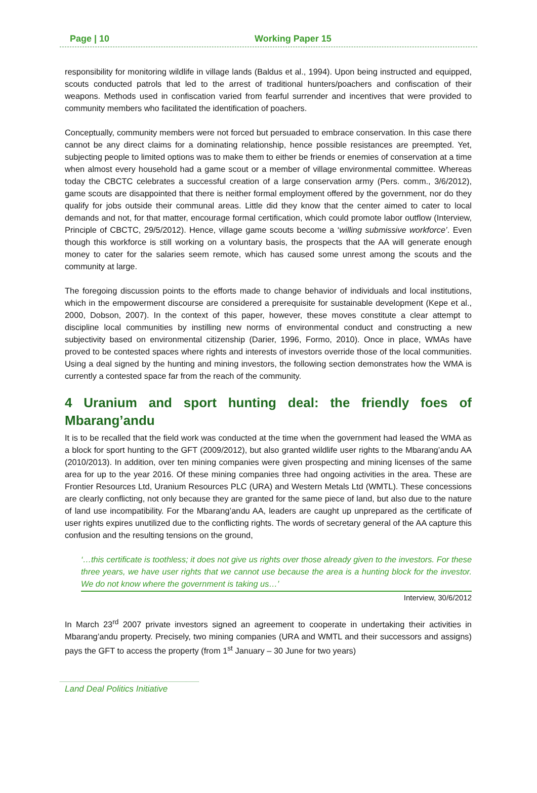Page | 10 Working Paper 15
responsibility for monitoring wildlife in village lands (Baldus et al., 1994). Upon being instructed and equipped, scouts conducted patrols that led to the arrest of traditional hunters/poachers and confiscation of their weapons. Methods used in confiscation varied from fearful surrender and incentives that were provided to community members who facilitated the identification of poachers.
Conceptually, community members were not forced but persuaded to embrace conservation. In this case there cannot be any direct claims for a dominating relationship, hence possible resistances are preempted. Yet, subjecting people to limited options was to make them to either be friends or enemies of conservation at a time when almost every household had a game scout or a member of village environmental committee. Whereas today the CBCTC celebrates a successful creation of a large conservation army (Pers. comm., 3/6/2012), game scouts are disappointed that there is neither formal employment offered by the government, nor do they qualify for jobs outside their communal areas. Little did they know that the center aimed to cater to local demands and not, for that matter, encourage formal certification, which could promote labor outflow (Interview, Principle of CBCTC, 29/5/2012). Hence, village game scouts become a ‘willing submissive workforce’. Even though this workforce is still working on a voluntary basis, the prospects that the AA will generate enough money to cater for the salaries seem remote, which has caused some unrest among the scouts and the community at large.
The foregoing discussion points to the efforts made to change behavior of individuals and local institutions, which in the empowerment discourse are considered a prerequisite for sustainable development (Kepe et al., 2000, Dobson, 2007). In the context of this paper, however, these moves constitute a clear attempt to discipline local communities by instilling new norms of environmental conduct and constructing a new subjectivity based on environmental citizenship (Darier, 1996, Formo, 2010). Once in place, WMAs have proved to be contested spaces where rights and interests of investors override those of the local communities. Using a deal signed by the hunting and mining investors, the following section demonstrates how the WMA is currently a contested space far from the reach of the community.
4 Uranium and sport hunting deal: the friendly foes of Mbarang’andu
It is to be recalled that the field work was conducted at the time when the government had leased the WMA as a block for sport hunting to the GFT (2009/2012), but also granted wildlife user rights to the Mbarang’andu AA (2010/2013). In addition, over ten mining companies were given prospecting and mining licenses of the same area for up to the year 2016. Of these mining companies three had ongoing activities in the area. These are Frontier Resources Ltd, Uranium Resources PLC (URA) and Western Metals Ltd (WMTL). These concessions are clearly conflicting, not only because they are granted for the same piece of land, but also due to the nature of land use incompatibility. For the Mbarang’andu AA, leaders are caught up unprepared as the certificate of user rights expires unutilized due to the conflicting rights. The words of secretary general of the AA capture this confusion and the resulting tensions on the ground,
‘…this certificate is toothless; it does not give us rights over those already given to the investors. For these three years, we have user rights that we cannot use because the area is a hunting block for the investor. We do not know where the government is taking us…’
Interview, 30/6/2012
In March 23<sup>rd</sup> 2007 private investors signed an agreement to cooperate in undertaking their activities in Mbarang’andu property. Precisely, two mining companies (URA and WMTL and their successors and assigns) pays the GFT to access the property (from 1<sup>st</sup> January – 30 June for two years)
Land Deal Politics Initiative